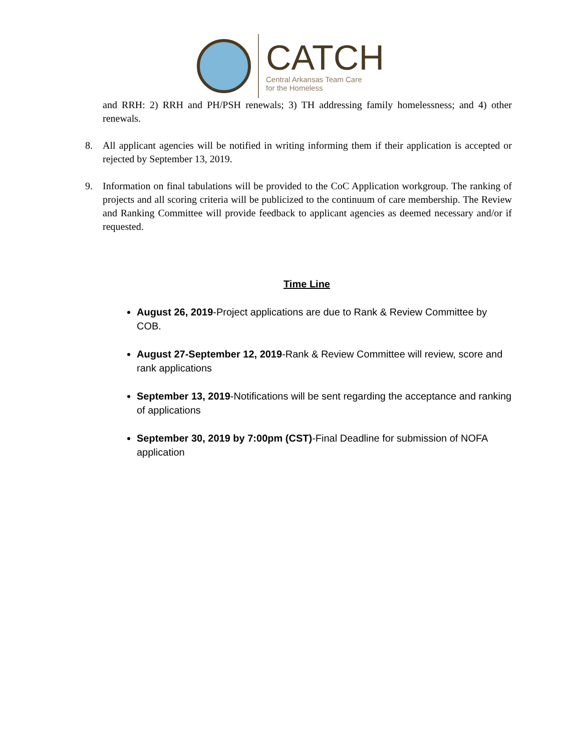CATCH
Central Arkansas Team Care
for the Homeless
and RRH: 2) RRH and PH/PSH renewals; 3) TH addressing family homelessness; and 4) other renewals.
8. All applicant agencies will be notified in writing informing them if their application is accepted or rejected by September 13, 2019.
9. Information on final tabulations will be provided to the CoC Application workgroup. The ranking of projects and all scoring criteria will be publicized to the continuum of care membership. The Review and Ranking Committee will provide feedback to applicant agencies as deemed necessary and/or if requested.
Time Line
August 26, 2019-Project applications are due to Rank & Review Committee by COB.
August 27-September 12, 2019-Rank & Review Committee will review, score and rank applications
September 13, 2019-Notifications will be sent regarding the acceptance and ranking of applications
September 30, 2019 by 7:00pm (CST)-Final Deadline for submission of NOFA application